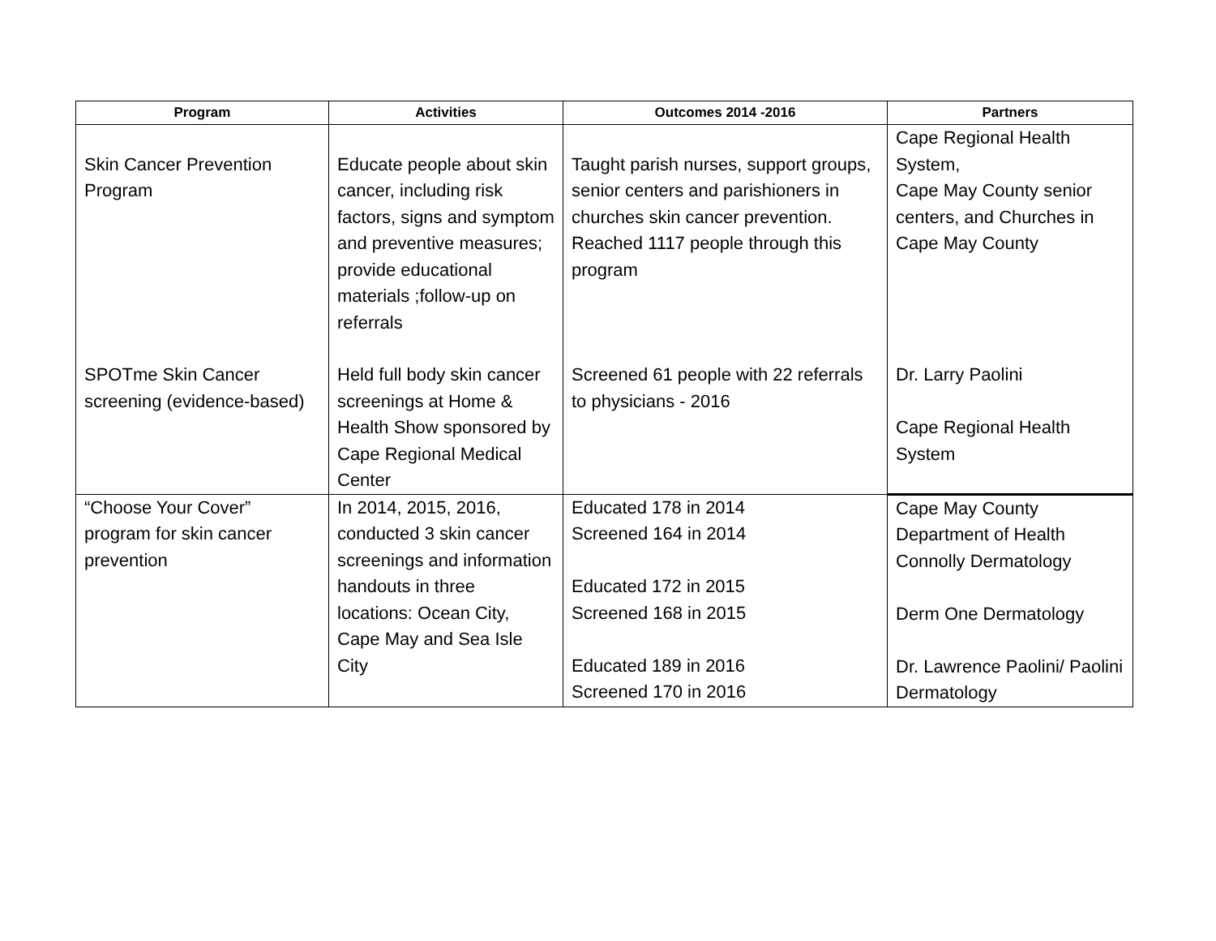| Program | Activities | Outcomes 2014 -2016 | Partners |
| --- | --- | --- | --- |
| Skin Cancer Prevention Program | Educate people about skin cancer, including risk factors, signs and symptom and preventive measures; provide educational materials ;follow-up on referrals | Taught parish nurses, support groups, senior centers and parishioners in churches skin cancer prevention. Reached 1117 people through this program | Cape Regional Health System, Cape May County senior centers, and Churches in Cape May County |
| SPOTme Skin Cancer screening (evidence-based) | Held full body skin cancer screenings at Home & Health Show sponsored by Cape Regional Medical Center | Screened 61 people with 22 referrals to physicians - 2016 | Dr. Larry Paolini Cape Regional Health System |
| “Choose Your Cover” program for skin cancer prevention | In 2014, 2015, 2016, conducted 3 skin cancer screenings and information handouts in three locations: Ocean City, Cape May and Sea Isle City | Educated 178 in 2014 Screened 164 in 2014 Educated 172 in 2015 Screened 168 in 2015 Educated 189 in 2016 Screened 170 in 2016 | Cape May County Department of Health Connolly Dermatology Derm One Dermatology Dr. Lawrence Paolini/ Paolini Dermatology |